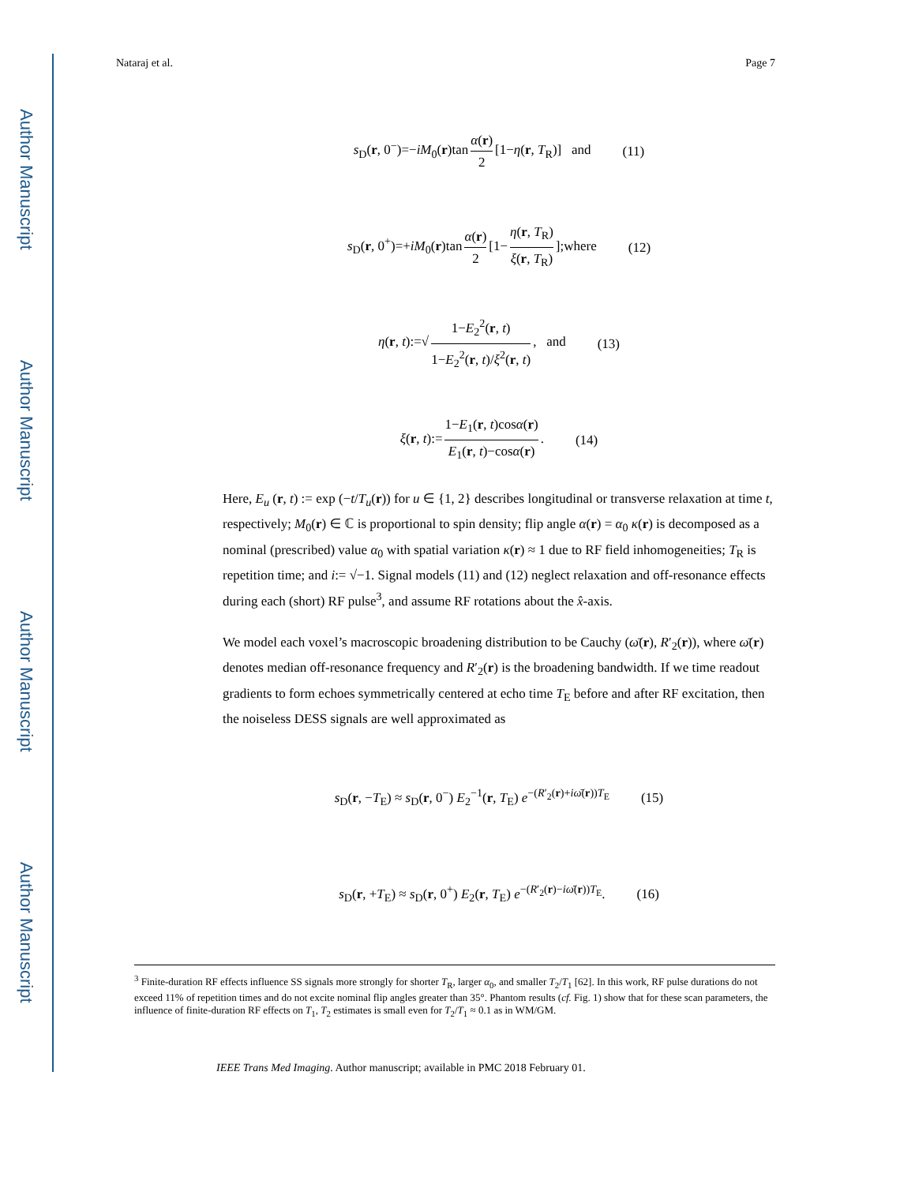Author Manuscript
Author Manuscript
Author Manuscript
Author Manuscript
Nataraj et al. Page 7
s<sub>D</sub>(r, 0<sup>−</sup>)=−iM<sub>0</sub>(r)tan α(r) 2 [1−η(r, T<sub>R</sub>)] and (11)
s<sub>D</sub>(r, 0<sup>+</sup>)=+iM<sub>0</sub>(r)tan α(r) 2 [1− η(r, T<sub>R</sub>) ξ(r, T<sub>R</sub>)];where (12)
η(r, t):=√ 1−E<sub>2</sub><sup>2</sup>(r, t) 1−E<sub>2</sub><sup>2</sup>(r, t)/ξ<sup>2</sup>(r, t), and (13)
ξ(r, t):= 1−E<sub>1</sub>(r, t)cosα(r) E<sub>1</sub>(r, t)−cosα(r). (14)
Here, E<sub>u</sub> (r, t) := exp (−t/T<sub>u</sub>(r)) for u ∈ {1, 2} describes longitudinal or transverse relaxation at time t, respectively; M<sub>0</sub>(r) ∈ ℂ is proportional to spin density; flip angle α(r) = α<sub>0</sub> κ(r) is decomposed as a nominal (prescribed) value α<sub>0</sub> with spatial variation κ(r) ≈ 1 due to RF field inhomogeneities; T<sub>R</sub> is repetition time; and i:= √−1. Signal models (11) and (12) neglect relaxation and off-resonance effects during each (short) RF pulse<sup>3</sup>, and assume RF rotations about the x̂-axis.
We model each voxel’s macroscopic broadening distribution to be Cauchy (ω̄(r), R′<sub>2</sub>(r)), where ω̄(r) denotes median off-resonance frequency and R′<sub>2</sub>(r) is the broadening bandwidth. If we time readout gradients to form echoes symmetrically centered at echo time T<sub>E</sub> before and after RF excitation, then the noiseless DESS signals are well approximated as
s<sub>D</sub>(r, −T<sub>E</sub>) ≈ s<sub>D</sub>(r, 0<sup>−</sup>) E<sub>2</sub><sup>−1</sup>(r, T<sub>E</sub>) e<sup>−(R′<sub>2</sub>(r)+iω̄(r))T<sub>E</sub></sup> (15)
s<sub>D</sub>(r, +T<sub>E</sub>) ≈ s<sub>D</sub>(r, 0<sup>+</sup>) E<sub>2</sub>(r, T<sub>E</sub>) e<sup>−(R′<sub>2</sub>(r)−iω̄(r))T<sub>E</sub></sup>. (16)
<sup>3</sup> Finite-duration RF effects influence SS signals more strongly for shorter T<sub>R</sub>, larger α<sub>0</sub>, and smaller T<sub>2</sub>/T<sub>1</sub> [62]. In this work, RF pulse durations do not exceed 11% of repetition times and do not excite nominal flip angles greater than 35°. Phantom results (cf. Fig. 1) show that for these scan parameters, the influence of finite-duration RF effects on T<sub>1</sub>, T<sub>2</sub> estimates is small even for T<sub>2</sub>/T<sub>1</sub> ≈ 0.1 as in WM/GM.
IEEE Trans Med Imaging. Author manuscript; available in PMC 2018 February 01.